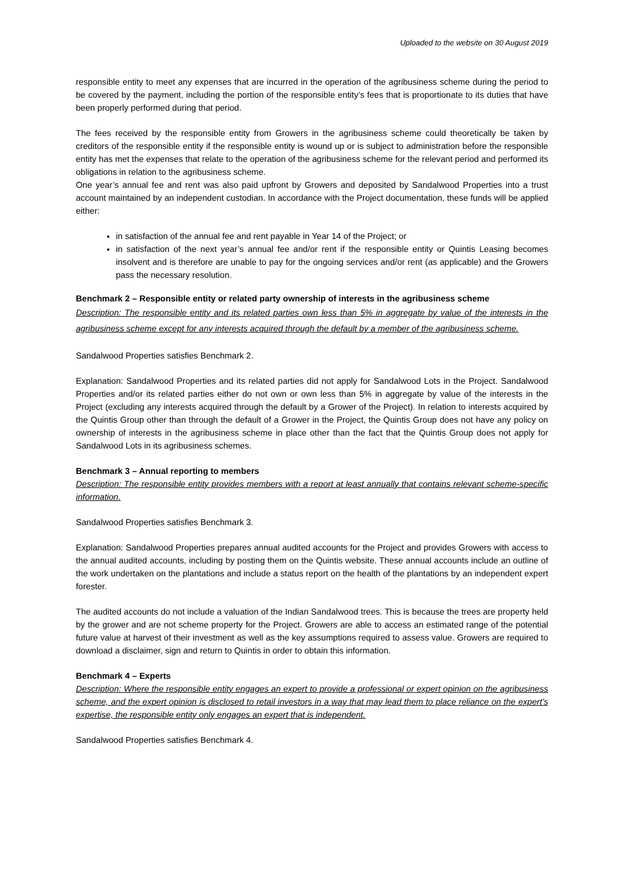Uploaded to the website on 30 August 2019
responsible entity to meet any expenses that are incurred in the operation of the agribusiness scheme during the period to be covered by the payment, including the portion of the responsible entity’s fees that is proportionate to its duties that have been properly performed during that period.
The fees received by the responsible entity from Growers in the agribusiness scheme could theoretically be taken by creditors of the responsible entity if the responsible entity is wound up or is subject to administration before the responsible entity has met the expenses that relate to the operation of the agribusiness scheme for the relevant period and performed its obligations in relation to the agribusiness scheme.
One year’s annual fee and rent was also paid upfront by Growers and deposited by Sandalwood Properties into a trust account maintained by an independent custodian. In accordance with the Project documentation, these funds will be applied either:
in satisfaction of the annual fee and rent payable in Year 14 of the Project; or
in satisfaction of the next year’s annual fee and/or rent if the responsible entity or Quintis Leasing becomes insolvent and is therefore are unable to pay for the ongoing services and/or rent (as applicable) and the Growers pass the necessary resolution.
Benchmark 2 – Responsible entity or related party ownership of interests in the agribusiness scheme
Description: The responsible entity and its related parties own less than 5% in aggregate by value of the interests in the agribusiness scheme except for any interests acquired through the default by a member of the agribusiness scheme.
Sandalwood Properties satisfies Benchmark 2.
Explanation: Sandalwood Properties and its related parties did not apply for Sandalwood Lots in the Project. Sandalwood Properties and/or its related parties either do not own or own less than 5% in aggregate by value of the interests in the Project (excluding any interests acquired through the default by a Grower of the Project). In relation to interests acquired by the Quintis Group other than through the default of a Grower in the Project, the Quintis Group does not have any policy on ownership of interests in the agribusiness scheme in place other than the fact that the Quintis Group does not apply for Sandalwood Lots in its agribusiness schemes.
Benchmark 3 – Annual reporting to members
Description: The responsible entity provides members with a report at least annually that contains relevant scheme-specific information.
Sandalwood Properties satisfies Benchmark 3.
Explanation: Sandalwood Properties prepares annual audited accounts for the Project and provides Growers with access to the annual audited accounts, including by posting them on the Quintis website. These annual accounts include an outline of the work undertaken on the plantations and include a status report on the health of the plantations by an independent expert forester.
The audited accounts do not include a valuation of the Indian Sandalwood trees. This is because the trees are property held by the grower and are not scheme property for the Project. Growers are able to access an estimated range of the potential future value at harvest of their investment as well as the key assumptions required to assess value. Growers are required to download a disclaimer, sign and return to Quintis in order to obtain this information.
Benchmark 4 – Experts
Description: Where the responsible entity engages an expert to provide a professional or expert opinion on the agribusiness scheme, and the expert opinion is disclosed to retail investors in a way that may lead them to place reliance on the expert’s expertise, the responsible entity only engages an expert that is independent.
Sandalwood Properties satisfies Benchmark 4.